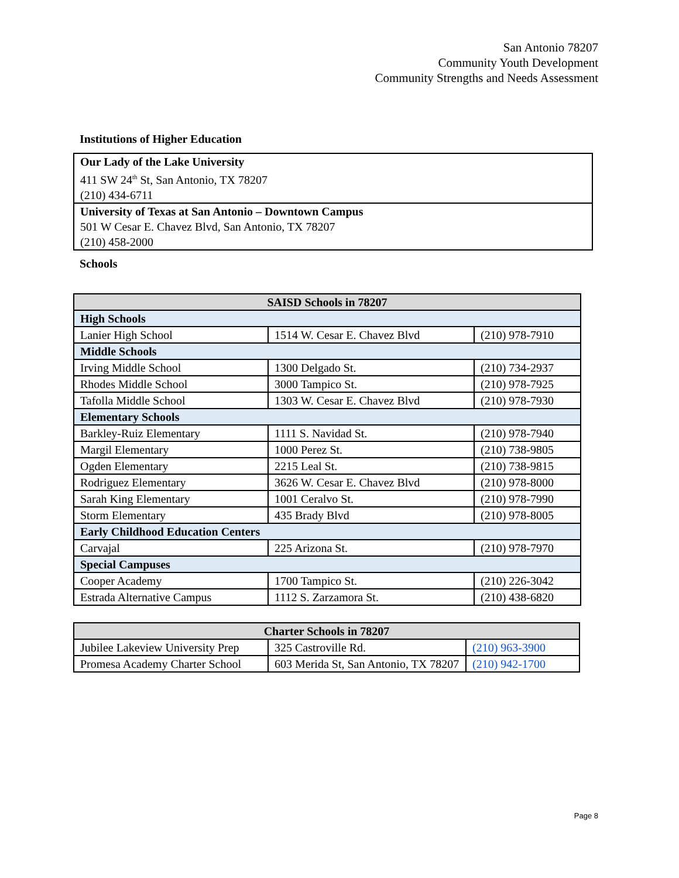San Antonio 78207
Community Youth Development
Community Strengths and Needs Assessment
Institutions of Higher Education
| Our Lady of the Lake University 411 SW 24<sup>th</sup> St, San Antonio, TX 78207 (210) 434-6711 |
| University of Texas at San Antonio – Downtown Campus 501 W Cesar E. Chavez Blvd, San Antonio, TX 78207 (210) 458-2000 |
Schools
| SAISD Schools in 78207 | | |
| --- | --- | --- |
| High Schools | | |
| Lanier High School | 1514 W. Cesar E. Chavez Blvd | (210) 978-7910 |
| Middle Schools | | |
| Irving Middle School | 1300 Delgado St. | (210) 734-2937 |
| Rhodes Middle School | 3000 Tampico St. | (210) 978-7925 |
| Tafolla Middle School | 1303 W. Cesar E. Chavez Blvd | (210) 978-7930 |
| Elementary Schools | | |
| Barkley-Ruiz Elementary | 1111 S. Navidad St. | (210) 978-7940 |
| Margil Elementary | 1000 Perez St. | (210) 738-9805 |
| Ogden Elementary | 2215 Leal St. | (210) 738-9815 |
| Rodriguez Elementary | 3626 W. Cesar E. Chavez Blvd | (210) 978-8000 |
| Sarah King Elementary | 1001 Ceralvo St. | (210) 978-7990 |
| Storm Elementary | 435 Brady Blvd | (210) 978-8005 |
| Early Childhood Education Centers | | |
| Carvajal | 225 Arizona St. | (210) 978-7970 |
| Special Campuses | | |
| Cooper Academy | 1700 Tampico St. | (210) 226-3042 |
| Estrada Alternative Campus | 1112 S. Zarzamora St. | (210) 438-6820 |
| Charter Schools in 78207 | | |
| --- | --- | --- |
| Jubilee Lakeview University Prep | 325 Castroville Rd. | (210) 963-3900 |
| Promesa Academy Charter School | 603 Merida St, San Antonio, TX 78207 | (210) 942-1700 |
Page 8